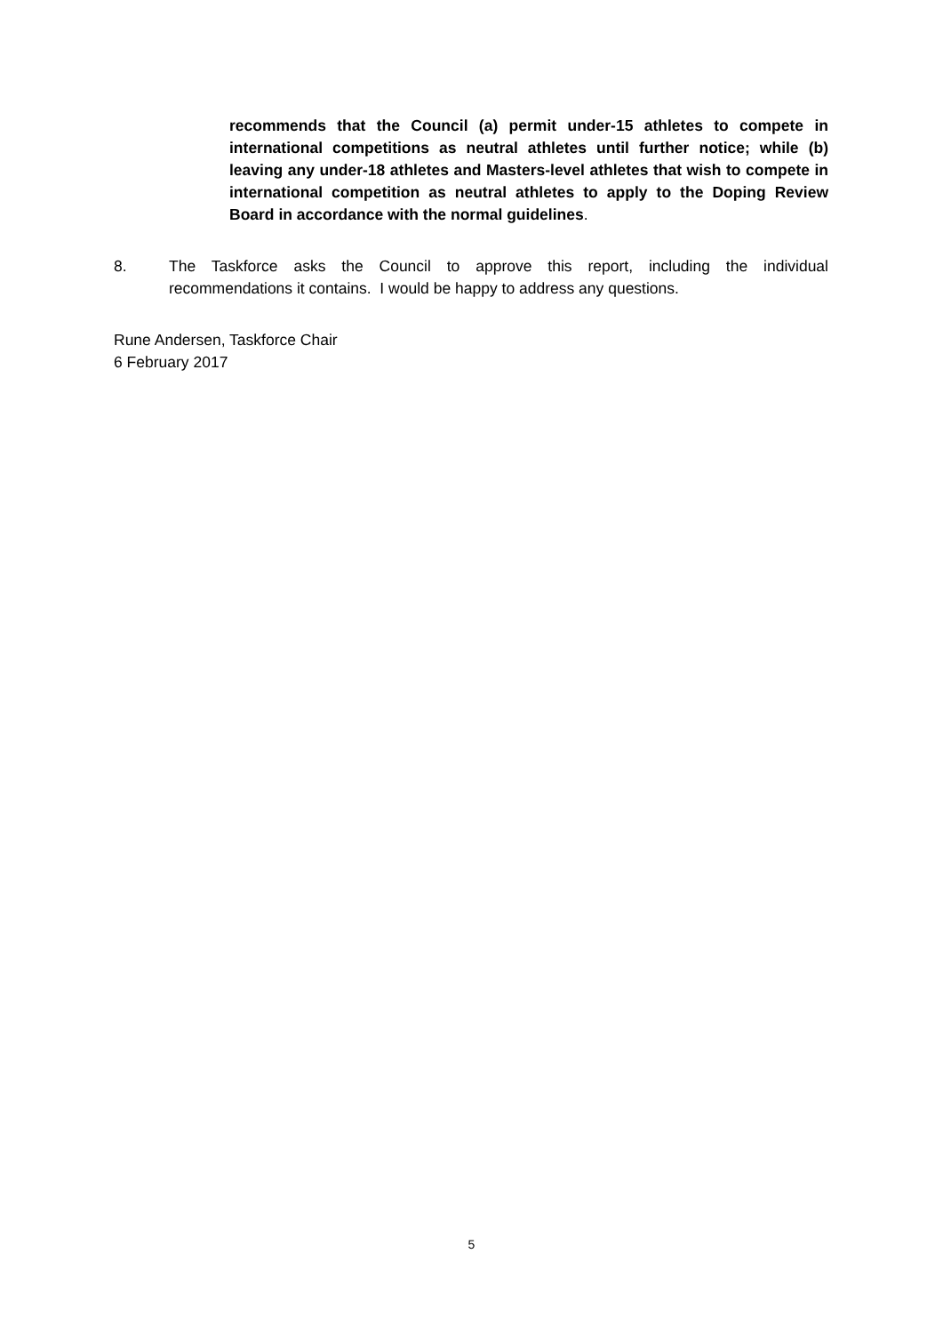recommends that the Council (a) permit under-15 athletes to compete in international competitions as neutral athletes until further notice; while (b) leaving any under-18 athletes and Masters-level athletes that wish to compete in international competition as neutral athletes to apply to the Doping Review Board in accordance with the normal guidelines.
8. The Taskforce asks the Council to approve this report, including the individual recommendations it contains. I would be happy to address any questions.
Rune Andersen, Taskforce Chair
6 February 2017
5